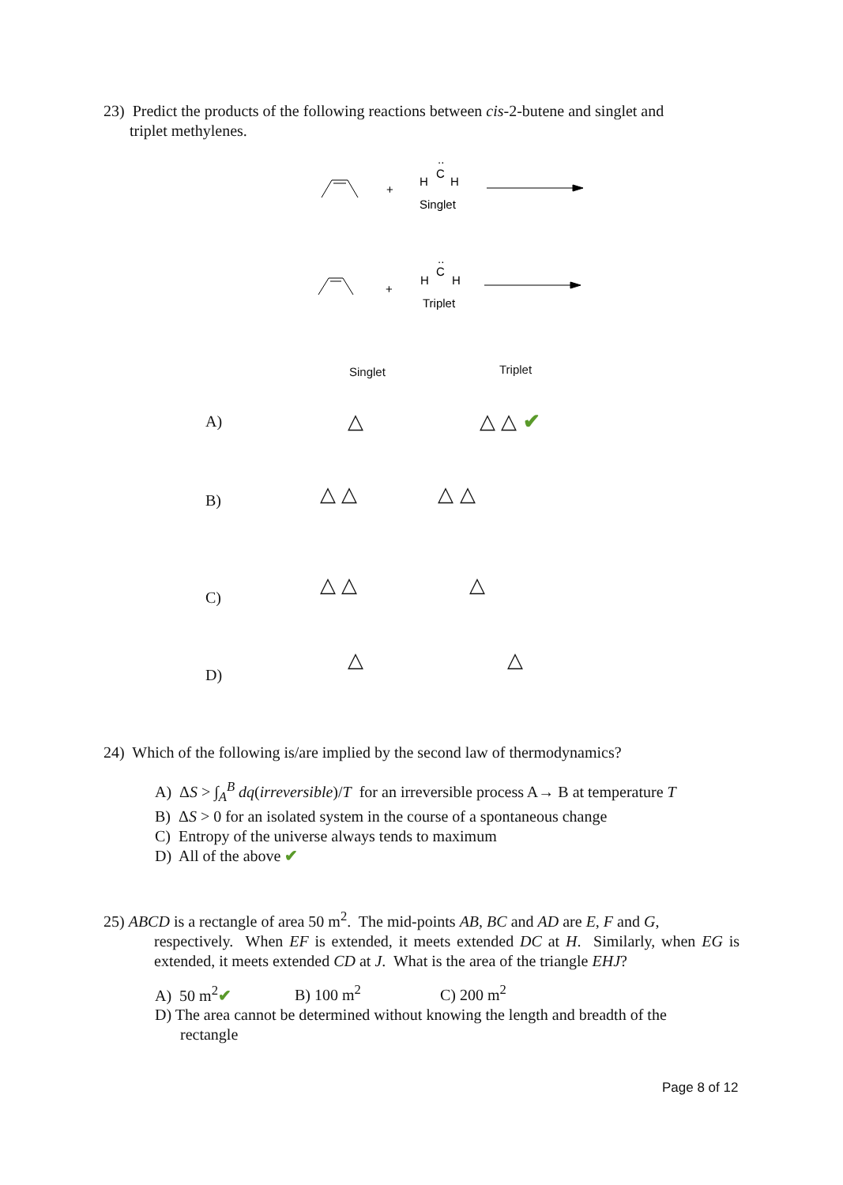23) Predict the products of the following reactions between cis-2-butene and singlet and
triplet methylenes.
+
H
C
H
..
Singlet
+
H
C
H
..
Triplet
Singlet Triplet
A) △ △ △ ✔
B) △ △ △ △
C)
△ △ △
D)
△ △
24) Which of the following is/are implied by the second law of thermodynamics?
A) ΔS > ∫<sub>A</sub><sup>B</sup> dq(irreversible)/T for an irreversible process A→ B at temperature T
B) ΔS > 0 for an isolated system in the course of a spontaneous change
C) Entropy of the universe always tends to maximum
D) All of the above ✔
25) ABCD is a rectangle of area 50 m<sup>2</sup>. The mid-points AB, BC and AD are E, F and G,
respectively. When EF is extended, it meets extended DC at H. Similarly, when EG is extended, it meets extended CD at J. What is the area of the triangle EHJ?
A) 50 m<sup>2</sup>✔ B) 100 m<sup>2</sup> C) 200 m<sup>2</sup>
D) The area cannot be determined without knowing the length and breadth of the
rectangle
Page 8 of 12